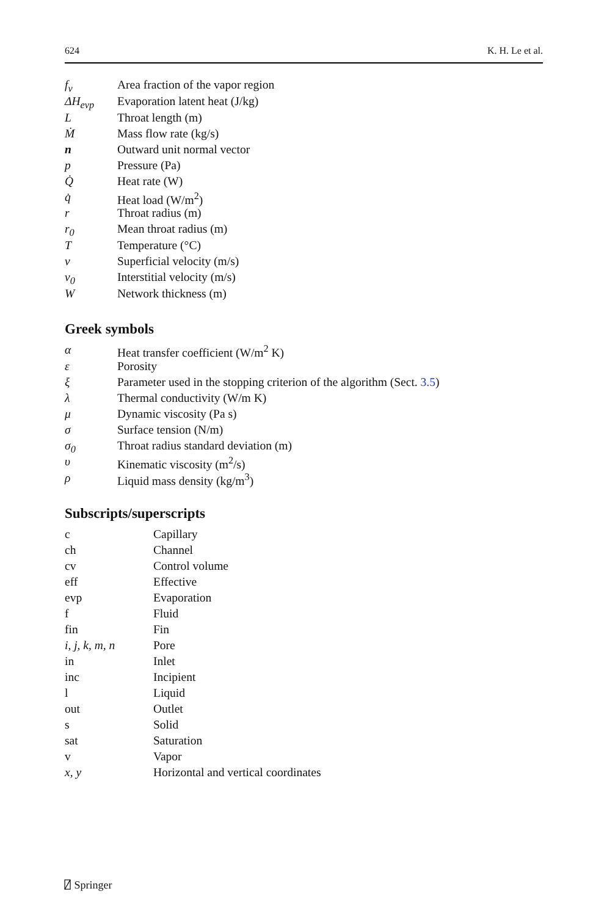624 K. H. Le et al.
| f<sub>v</sub> | Area fraction of the vapor region |
| ΔH<sub>evp</sub> | Evaporation latent heat (J/kg) |
| L | Throat length (m) |
| Ṁ | Mass flow rate (kg/s) |
| n | Outward unit normal vector |
| p | Pressure (Pa) |
| Q̇ | Heat rate (W) |
| q̇ | Heat load (W/m<sup>2</sup>) |
| r | Throat radius (m) |
| r<sub>0</sub> | Mean throat radius (m) |
| T | Temperature (°C) |
| v | Superficial velocity (m/s) |
| v<sub>0</sub> | Interstitial velocity (m/s) |
| W | Network thickness (m) |
Greek symbols
| α | Heat transfer coefficient (W/m<sup>2</sup> K) |
| ε | Porosity |
| ξ | Parameter used in the stopping criterion of the algorithm (Sect. 3.5 ) |
| λ | Thermal conductivity (W/m K) |
| μ | Dynamic viscosity (Pa s) |
| σ | Surface tension (N/m) |
| σ<sub>0</sub> | Throat radius standard deviation (m) |
| υ | Kinematic viscosity (m<sup>2</sup>/s) |
| ρ | Liquid mass density (kg/m<sup>3</sup>) |
Subscripts/superscripts
| c | Capillary |
| ch | Channel |
| cv | Control volume |
| eff | Effective |
| evp | Evaporation |
| f | Fluid |
| fin | Fin |
| i, j, k, m, n | Pore |
| in | Inlet |
| inc | Incipient |
| l | Liquid |
| out | Outlet |
| s | Solid |
| sat | Saturation |
| v | Vapor |
| x, y | Horizontal and vertical coordinates |
⍁ Springer